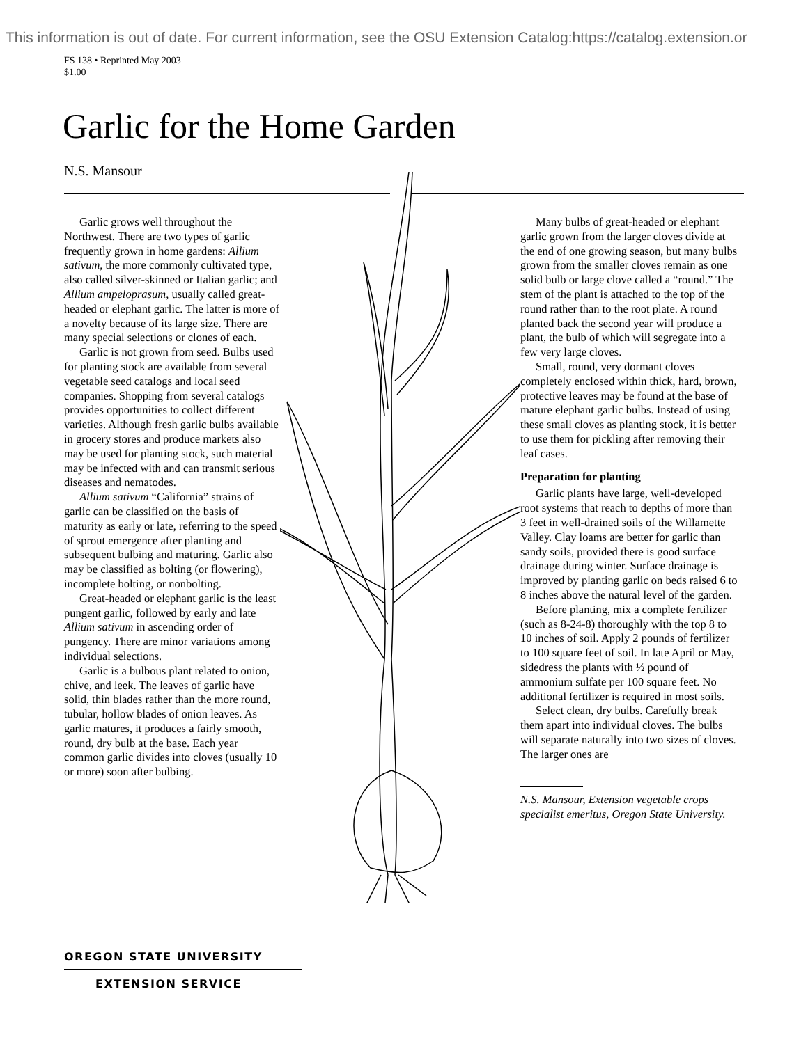This information is out of date. For current information, see the OSU Extension Catalog:https://catalog.extension.or
FS 138 • Reprinted May 2003
$1.00
Garlic for the Home Garden
N.S. Mansour
Garlic grows well throughout the Northwest. There are two types of garlic frequently grown in home gardens: Allium sativum, the more commonly cultivated type, also called silver-skinned or Italian garlic; and Allium ampeloprasum, usually called great-headed or elephant garlic. The latter is more of a novelty because of its large size. There are many special selections or clones of each.
Garlic is not grown from seed. Bulbs used for planting stock are available from several vegetable seed catalogs and local seed companies. Shopping from several catalogs provides opportunities to collect different varieties. Although fresh garlic bulbs available in grocery stores and produce markets also may be used for planting stock, such material may be infected with and can transmit serious diseases and nematodes.
Allium sativum “California” strains of garlic can be classified on the basis of maturity as early or late, referring to the speed of sprout emergence after planting and subsequent bulbing and maturing. Garlic also may be classified as bolting (or flowering), incomplete bolting, or nonbolting.
Great-headed or elephant garlic is the least pungent garlic, followed by early and late Allium sativum in ascending order of pungency. There are minor variations among individual selections.
Garlic is a bulbous plant related to onion, chive, and leek. The leaves of garlic have solid, thin blades rather than the more round, tubular, hollow blades of onion leaves. As garlic matures, it produces a fairly smooth, round, dry bulb at the base. Each year common garlic divides into cloves (usually 10 or more) soon after bulbing.
Many bulbs of great-headed or elephant garlic grown from the larger cloves divide at the end of one growing season, but many bulbs grown from the smaller cloves remain as one solid bulb or large clove called a “round.” The stem of the plant is attached to the top of the round rather than to the root plate. A round planted back the second year will produce a plant, the bulb of which will segregate into a few very large cloves.
Small, round, very dormant cloves completely enclosed within thick, hard, brown, protective leaves may be found at the base of mature elephant garlic bulbs. Instead of using these small cloves as planting stock, it is better to use them for pickling after removing their leaf cases.
Preparation for planting
Garlic plants have large, well-developed root systems that reach to depths of more than 3 feet in well-drained soils of the Willamette Valley. Clay loams are better for garlic than sandy soils, provided there is good surface drainage during winter. Surface drainage is improved by planting garlic on beds raised 6 to 8 inches above the natural level of the garden.
Before planting, mix a complete fertilizer (such as 8-24-8) thoroughly with the top 8 to 10 inches of soil. Apply 2 pounds of fertilizer to 100 square feet of soil. In late April or May, sidedress the plants with ½ pound of ammonium sulfate per 100 square feet. No additional fertilizer is required in most soils.
Select clean, dry bulbs. Carefully break them apart into individual cloves. The bulbs will separate naturally into two sizes of cloves. The larger ones are
N.S. Mansour, Extension vegetable crops specialist emeritus, Oregon State University.
OREGON STATE UNIVERSITY
EXTENSION SERVICE